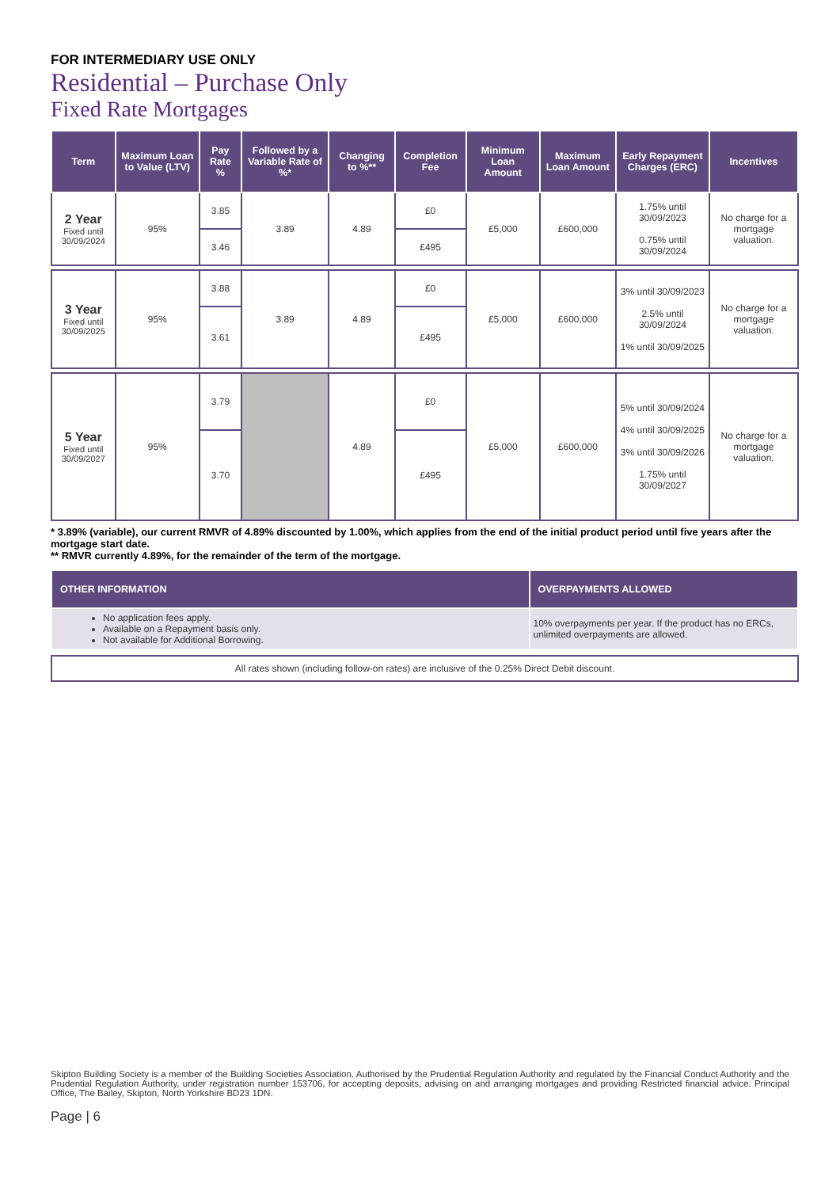FOR INTERMEDIARY USE ONLY
Residential – Purchase Only
Fixed Rate Mortgages
| Term | Maximum Loan to Value (LTV) | Pay Rate % | Followed by a Variable Rate of %* | Changing to %** | Completion Fee | Minimum Loan Amount | Maximum Loan Amount | Early Repayment Charges (ERC) | Incentives |
| --- | --- | --- | --- | --- | --- | --- | --- | --- | --- |
| 2 Year Fixed until 30/09/2024 | 95% | 3.85 | 3.89 | 4.89 | £0 | £5,000 | £600,000 | 1.75% until 30/09/2023 0.75% until 30/09/2024 | No charge for a mortgage valuation. |
| | | 3.46 | | | £495 | | | | |
| 3 Year Fixed until 30/09/2025 | 95% | 3.88 | 3.89 | 4.89 | £0 | £5,000 | £600,000 | 3% until 30/09/2023 2.5% until 30/09/2024 1% until 30/09/2025 | No charge for a mortgage valuation. |
| | | 3.61 | | | £495 | | | | |
| 5 Year Fixed until 30/09/2027 | 95% | 3.79 | | 4.89 | £0 | £5,000 | £600,000 | 5% until 30/09/2024 4% until 30/09/2025 3% until 30/09/2026 1.75% until 30/09/2027 | No charge for a mortgage valuation. |
| | | 3.70 | | | £495 | | | | |
* 3.89% (variable), our current RMVR of 4.89% discounted by 1.00%, which applies from the end of the initial product period until five years after the mortgage start date.
** RMVR currently 4.89%, for the remainder of the term of the mortgage.
| OTHER INFORMATION | OVERPAYMENTS ALLOWED |
| --- | --- |
| No application fees apply. Available on a Repayment basis only. Not available for Additional Borrowing. | 10% overpayments per year. If the product has no ERCs, unlimited overpayments are allowed. |
All rates shown (including follow-on rates) are inclusive of the 0.25% Direct Debit discount.
Skipton Building Society is a member of the Building Societies Association. Authorised by the Prudential Regulation Authority and regulated by the Financial Conduct Authority and the Prudential Regulation Authority, under registration number 153706, for accepting deposits, advising on and arranging mortgages and providing Restricted financial advice. Principal Office, The Bailey, Skipton, North Yorkshire BD23 1DN.
Page | 6